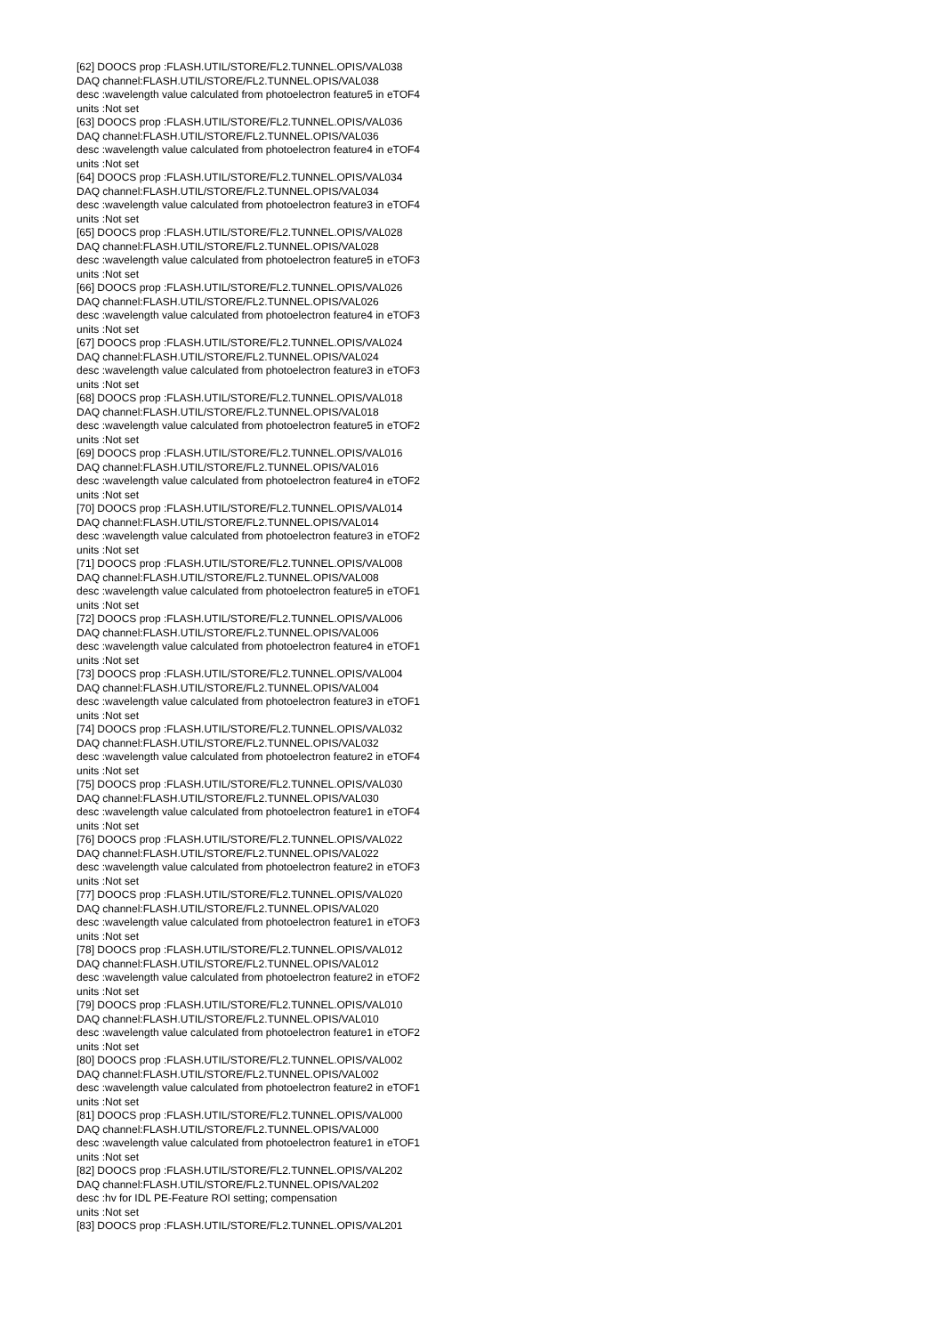[62] DOOCS prop :FLASH.UTIL/STORE/FL2.TUNNEL.OPIS/VAL038
DAQ channel:FLASH.UTIL/STORE/FL2.TUNNEL.OPIS/VAL038
desc :wavelength value calculated from photoelectron feature5 in eTOF4
units :Not set
[63] DOOCS prop :FLASH.UTIL/STORE/FL2.TUNNEL.OPIS/VAL036
DAQ channel:FLASH.UTIL/STORE/FL2.TUNNEL.OPIS/VAL036
desc :wavelength value calculated from photoelectron feature4 in eTOF4
units :Not set
[64] DOOCS prop :FLASH.UTIL/STORE/FL2.TUNNEL.OPIS/VAL034
DAQ channel:FLASH.UTIL/STORE/FL2.TUNNEL.OPIS/VAL034
desc :wavelength value calculated from photoelectron feature3 in eTOF4
units :Not set
[65] DOOCS prop :FLASH.UTIL/STORE/FL2.TUNNEL.OPIS/VAL028
DAQ channel:FLASH.UTIL/STORE/FL2.TUNNEL.OPIS/VAL028
desc :wavelength value calculated from photoelectron feature5 in eTOF3
units :Not set
[66] DOOCS prop :FLASH.UTIL/STORE/FL2.TUNNEL.OPIS/VAL026
DAQ channel:FLASH.UTIL/STORE/FL2.TUNNEL.OPIS/VAL026
desc :wavelength value calculated from photoelectron feature4 in eTOF3
units :Not set
[67] DOOCS prop :FLASH.UTIL/STORE/FL2.TUNNEL.OPIS/VAL024
DAQ channel:FLASH.UTIL/STORE/FL2.TUNNEL.OPIS/VAL024
desc :wavelength value calculated from photoelectron feature3 in eTOF3
units :Not set
[68] DOOCS prop :FLASH.UTIL/STORE/FL2.TUNNEL.OPIS/VAL018
DAQ channel:FLASH.UTIL/STORE/FL2.TUNNEL.OPIS/VAL018
desc :wavelength value calculated from photoelectron feature5 in eTOF2
units :Not set
[69] DOOCS prop :FLASH.UTIL/STORE/FL2.TUNNEL.OPIS/VAL016
DAQ channel:FLASH.UTIL/STORE/FL2.TUNNEL.OPIS/VAL016
desc :wavelength value calculated from photoelectron feature4 in eTOF2
units :Not set
[70] DOOCS prop :FLASH.UTIL/STORE/FL2.TUNNEL.OPIS/VAL014
DAQ channel:FLASH.UTIL/STORE/FL2.TUNNEL.OPIS/VAL014
desc :wavelength value calculated from photoelectron feature3 in eTOF2
units :Not set
[71] DOOCS prop :FLASH.UTIL/STORE/FL2.TUNNEL.OPIS/VAL008
DAQ channel:FLASH.UTIL/STORE/FL2.TUNNEL.OPIS/VAL008
desc :wavelength value calculated from photoelectron feature5 in eTOF1
units :Not set
[72] DOOCS prop :FLASH.UTIL/STORE/FL2.TUNNEL.OPIS/VAL006
DAQ channel:FLASH.UTIL/STORE/FL2.TUNNEL.OPIS/VAL006
desc :wavelength value calculated from photoelectron feature4 in eTOF1
units :Not set
[73] DOOCS prop :FLASH.UTIL/STORE/FL2.TUNNEL.OPIS/VAL004
DAQ channel:FLASH.UTIL/STORE/FL2.TUNNEL.OPIS/VAL004
desc :wavelength value calculated from photoelectron feature3 in eTOF1
units :Not set
[74] DOOCS prop :FLASH.UTIL/STORE/FL2.TUNNEL.OPIS/VAL032
DAQ channel:FLASH.UTIL/STORE/FL2.TUNNEL.OPIS/VAL032
desc :wavelength value calculated from photoelectron feature2 in eTOF4
units :Not set
[75] DOOCS prop :FLASH.UTIL/STORE/FL2.TUNNEL.OPIS/VAL030
DAQ channel:FLASH.UTIL/STORE/FL2.TUNNEL.OPIS/VAL030
desc :wavelength value calculated from photoelectron feature1 in eTOF4
units :Not set
[76] DOOCS prop :FLASH.UTIL/STORE/FL2.TUNNEL.OPIS/VAL022
DAQ channel:FLASH.UTIL/STORE/FL2.TUNNEL.OPIS/VAL022
desc :wavelength value calculated from photoelectron feature2 in eTOF3
units :Not set
[77] DOOCS prop :FLASH.UTIL/STORE/FL2.TUNNEL.OPIS/VAL020
DAQ channel:FLASH.UTIL/STORE/FL2.TUNNEL.OPIS/VAL020
desc :wavelength value calculated from photoelectron feature1 in eTOF3
units :Not set
[78] DOOCS prop :FLASH.UTIL/STORE/FL2.TUNNEL.OPIS/VAL012
DAQ channel:FLASH.UTIL/STORE/FL2.TUNNEL.OPIS/VAL012
desc :wavelength value calculated from photoelectron feature2 in eTOF2
units :Not set
[79] DOOCS prop :FLASH.UTIL/STORE/FL2.TUNNEL.OPIS/VAL010
DAQ channel:FLASH.UTIL/STORE/FL2.TUNNEL.OPIS/VAL010
desc :wavelength value calculated from photoelectron feature1 in eTOF2
units :Not set
[80] DOOCS prop :FLASH.UTIL/STORE/FL2.TUNNEL.OPIS/VAL002
DAQ channel:FLASH.UTIL/STORE/FL2.TUNNEL.OPIS/VAL002
desc :wavelength value calculated from photoelectron feature2 in eTOF1
units :Not set
[81] DOOCS prop :FLASH.UTIL/STORE/FL2.TUNNEL.OPIS/VAL000
DAQ channel:FLASH.UTIL/STORE/FL2.TUNNEL.OPIS/VAL000
desc :wavelength value calculated from photoelectron feature1 in eTOF1
units :Not set
[82] DOOCS prop :FLASH.UTIL/STORE/FL2.TUNNEL.OPIS/VAL202
DAQ channel:FLASH.UTIL/STORE/FL2.TUNNEL.OPIS/VAL202
desc :hv for IDL PE-Feature ROI setting; compensation
units :Not set
[83] DOOCS prop :FLASH.UTIL/STORE/FL2.TUNNEL.OPIS/VAL201